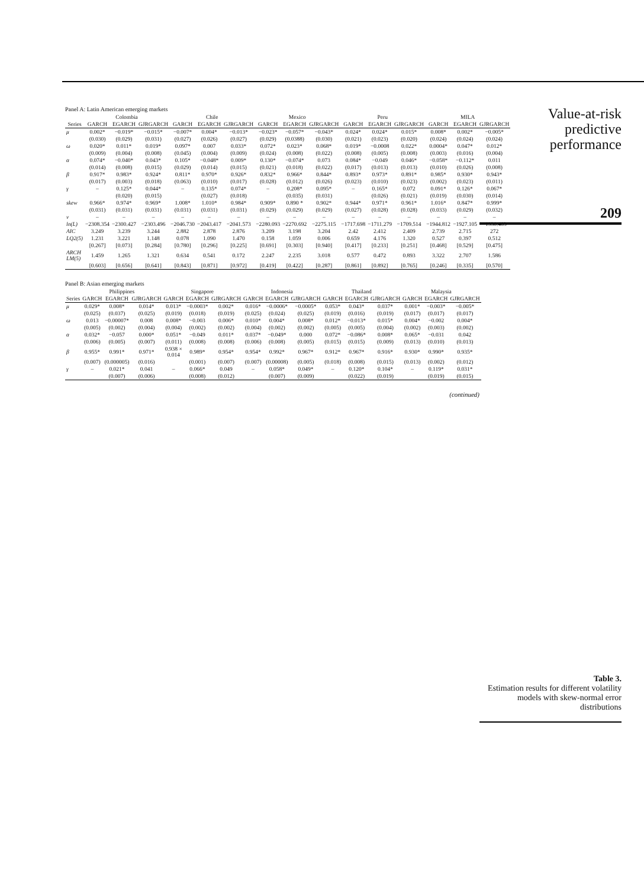Panel A: Latin American emerging markets
| | Colombia | | | Chile | | | Mexico | | | Peru | | | MILA | | |
| --- | --- | --- | --- | --- | --- | --- | --- | --- | --- | --- | --- | --- | --- | --- | --- |
| Series | GARCH | EGARCH | GJRGARCH | GARCH | EGARCH | GJRGARCH | GARCH | EGARCH | GJRGARCH | GARCH | EGARCH | GJRGARCH | GARCH | EGARCH | GJRGARCH |
| μ | 0.002* | −0.019* | −0.015* | −0.007* | 0.004* | −0.013* | −0.023* | −0.057* | −0.043* | 0.024* | 0.024* | 0.015* | 0.008* | 0.002* | −0.005* |
| | (0.030) | (0.029) | (0.031) | (0.027) | (0.026) | (0.027) | (0.029) | (0.0388) | (0.030) | (0.021) | (0.023) | (0.020) | (0.024) | (0.024) | (0.024) |
| ω | 0.020* | 0.011* | 0.019* | 0.097* | 0.007 | 0.033* | 0.072* | 0.023* | 0.068* | 0.019* | −0.0008 | 0.022* | 0.0004* | 0.047* | 0.012* |
| | (0.009) | (0.004) | (0.008) | (0.045) | (0.004) | (0.009) | (0.024) | (0.008) | (0.022) | (0.008) | (0.005) | (0.008) | (0.003) | (0.016) | (0.004) |
| α | 0.074* | −0.040* | 0.043* | 0.105* | −0.048* | 0.009* | 0.130* | −0.074* | 0.073 | 0.084* | −0.049 | 0.046* | −0.058* | −0.112* | 0.011 |
| | (0.014) | (0.008) | (0.015) | (0.029) | (0.014) | (0.015) | (0.021) | (0.018) | (0.022) | (0.017) | (0.013) | (0.013) | (0.010) | (0.026) | (0.008) |
| β | 0.917* | 0.983* | 0.924* | 0.811* | 0.970* | 0.926* | 0.832* | 0.966* | 0.844* | 0.893* | 0.973* | 0.891* | 0.985* | 0.930* | 0.943* |
| | (0.017) | (0.003) | (0.018) | (0.063) | (0.010) | (0.017) | (0.028) | (0.012) | (0.026) | (0.023) | (0.010) | (0.023) | (0.002) | (0.023) | (0.011) |
| γ | – | 0.125* | 0.044* | – | 0.135* | 0.074* | – | 0.208* | 0.095* | – | 0.165* | 0.072 | 0.091* | 0.126* | 0.067* |
| | | (0.020) | (0.015) | | (0.027) | (0.018) | | (0.035) | (0.031) | | (0.026) | (0.021) | (0.019) | (0.030) | (0.014) |
| skew | 0.966* | 0.974* | 0.969* | 1.008* | 1.010* | 0.984* | 0.909* | 0.890 * | 0.902* | 0.944* | 0.971* | 0.961* | 1.016* | 0.847* | 0.999* |
| | (0.031) | (0.031) | (0.031) | (0.031) | (0.031) | (0.031) | (0.029) | (0.029) | (0.029) | (0.027) | (0.028) | (0.028) | (0.033) | (0.029) | (0.032) |
| v | – | – | – | – | – | – | – | – | – | – | – | – | – | – | – |
| ln(L) | −2308.354 | −2300.427 | −2303.496 | −2046.730 | −2043.417 | −2041.573 | −2280.093 | −2270.692 | −2275.115 | −1717.698 | −1711.279 | −1709.514 | −1944.812 | −1927.105 | −1930.403 |
| AIC | 3.249 | 3.239 | 3.244 | 2.882 | 2.878 | 2.876 | 3.209 | 3.198 | 3.204 | 2.42 | 2.412 | 2.409 | 2.739 | 2.715 | 272 |
| LQ2(5) | 1.231 | 3.221 | 1.148 | 0.078 | 1.090 | 1.470 | 0.158 | 1.059 | 0.006 | 0.659 | 4.176 | 1.320 | 0.527 | 0.397 | 0.512 |
| | [0.267] | [0.073] | [0.284] | [0.780] | [0.296] | [0.225] | [0.691] | [0.303] | [0.940] | [0.417] | [0.233] | [0.251] | [0.468] | [0.529] | [0.475] |
| ARCH LM(5) | 1.459 | 1.265 | 1.321 | 0.634 | 0.541 | 0.172 | 2.247 | 2.235 | 3.018 | 0.577 | 0.472 | 0.893 | 3.322 | 2.707 | 1.586 |
| | [0.603] | [0.656] | [0.641] | [0.843] | [0.871] | [0.972] | [0.419] | [0.422] | [0.287] | [0.861] | [0.892] | [0.765] | [0.246] | [0.335] | [0.570] |
Panel B: Asian emerging markets
| | Philippines | | | Singapore | | | Indonesia | | | Thailand | | | Malaysia | | |
| --- | --- | --- | --- | --- | --- | --- | --- | --- | --- | --- | --- | --- | --- | --- | --- |
| Series | GARCH | EGARCH | GJRGARCH | GARCH | EGARCH | GJRGARCH | GARCH | EGARCH | GJRGARCH | GARCH | EGARCH | GJRGARCH | GARCH | EGARCH | GJRGARCH |
| μ | 0.029* | 0.008* | 0.014* | 0.013* | −0.0003* | 0.002* | 0.016* | −0.0006* | −0.0005* | 0.053* | 0.043* | 0.037* | 0.001* | −0.003* | −0.005* |
| | (0.025) | (0.037) | (0.025) | (0.019) | (0.018) | (0.019) | (0.025) | (0.024) | (0.025) | (0.019) | (0.016) | (0.019) | (0.017) | (0.017) | (0.017) |
| ω | 0.013 | −0.00007* | 0.008 | 0.008* | −0.003 | 0.006* | 0.010* | 0.004* | 0.008* | 0.012* | −0.013* | 0.015* | 0.004* | −0.002 | 0.004* |
| | (0.005) | (0.002) | (0.004) | (0.004) | (0.002) | (0.002) | (0.004) | (0.002) | (0.002) | (0.005) | (0.005) | (0.004) | (0.002) | (0.003) | (0.002) |
| α | 0.032* | −0.057 | 0.000* | 0.051* | −0.049 | 0.011* | 0.037* | −0.049* | 0.000 | 0.072* | −0.086* | 0.008* | 0.065* | −0.031 | 0.042 |
| | (0.006) | (0.005) | (0.007) | (0.011) | (0.008) | (0.008) | (0.006) | (0.008) | (0.005) | (0.015) | (0.015) | (0.009) | (0.013) | (0.010) | (0.013) |
| β | 0.955* | 0.991* | 0.971* | 0.938 × 0.014 | 0.989* | 0.954* | 0.954* | 0.992* | 0.967* | 0.912* | 0.967* | 0.916* | 0.930* | 0.990* | 0.935* |
| | (0.007) | (0.000005) | (0.016) | | (0.001) | (0.007) | (0.007) | (0.00008) | (0.005) | (0.018) | (0.008) | (0.015) | (0.013) | (0.002) | (0.012) |
| γ | – | 0.021* | 0.041 | – | 0.066* | 0.049 | – | 0.058* | 0.049* | – | 0.120* | 0.104* | – | 0.119* | 0.031* |
| | | (0.007) | (0.006) | | (0.008) | (0.012) | | (0.007) | (0.009) | | (0.022) | (0.019) | | (0.019) | (0.015) |
(continued)
Value-at-risk
predictive
performance
209
Table 3.
Estimation results for different volatility models with skew-normal error distributions